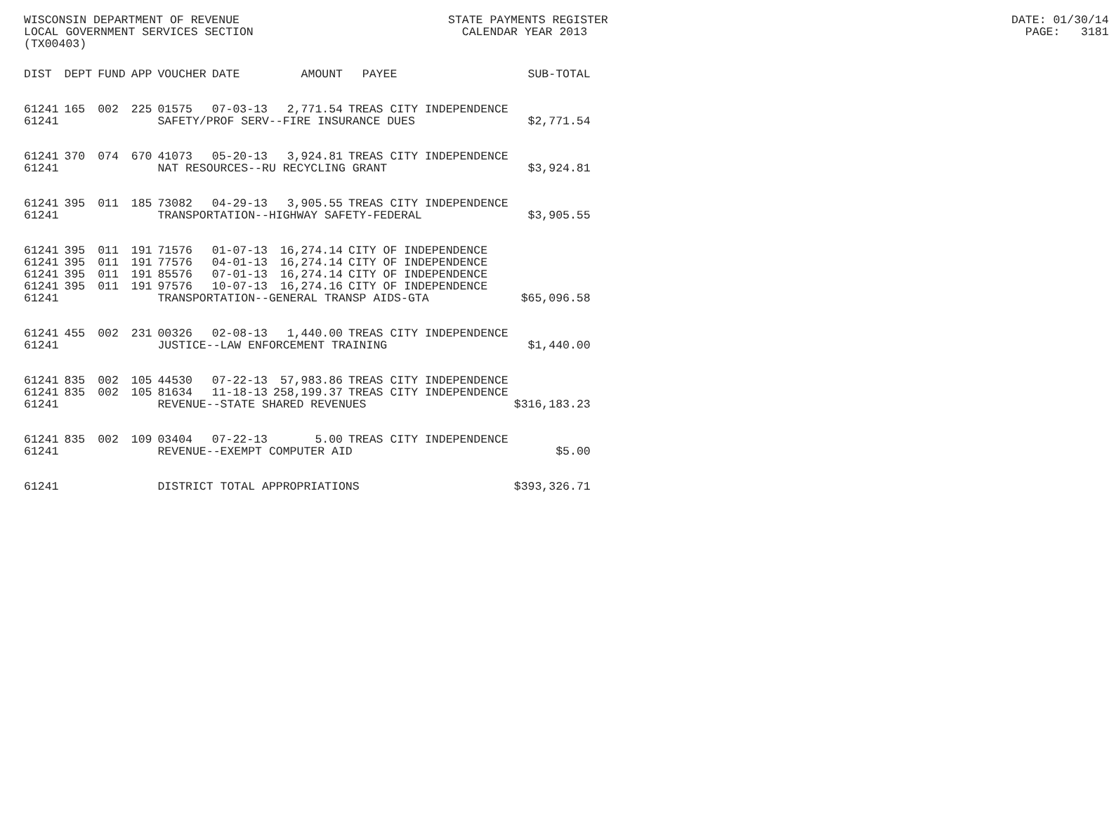WISCONSIN DEPARTMENT OF REVENUE STATE PAYMENTS REGISTER DATE: 01/30/14 LOCAL GOVERNMENT SERVICES SECTION CALENDAR YEAR 2013 PAGE: 3181 (TX00403)
| DIST | DEPT | FUND | APP | VOUCHER | DATE | AMOUNT | PAYEE | SUB-TOTAL |
| --- | --- | --- | --- | --- | --- | --- | --- | --- |
| 61241 | 165 | 002 | 225 | 01575 | 07-03-13 | 2,771.54 | TREAS CITY INDEPENDENCE | |
| 61241 | | | | SAFETY/PROF SERV--FIRE INSURANCE DUES | | | | $2,771.54 |
| 61241 | 370 | 074 | 670 | 41073 | 05-20-13 | 3,924.81 | TREAS CITY INDEPENDENCE | |
| 61241 | | | | NAT RESOURCES--RU RECYCLING GRANT | | | | $3,924.81 |
| 61241 | 395 | 011 | 185 | 73082 | 04-29-13 | 3,905.55 | TREAS CITY INDEPENDENCE | |
| 61241 | | | | TRANSPORTATION--HIGHWAY SAFETY-FEDERAL | | | | $3,905.55 |
| 61241 | 395 | 011 | 191 | 71576 | 01-07-13 | 16,274.14 | CITY OF INDEPENDENCE | |
| 61241 | 395 | 011 | 191 | 77576 | 04-01-13 | 16,274.14 | CITY OF INDEPENDENCE | |
| 61241 | 395 | 011 | 191 | 85576 | 07-01-13 | 16,274.14 | CITY OF INDEPENDENCE | |
| 61241 | 395 | 011 | 191 | 97576 | 10-07-13 | 16,274.16 | CITY OF INDEPENDENCE | |
| 61241 | | | | TRANSPORTATION--GENERAL TRANSP AIDS-GTA | | | | $65,096.58 |
| 61241 | 455 | 002 | 231 | 00326 | 02-08-13 | 1,440.00 | TREAS CITY INDEPENDENCE | |
| 61241 | | | | JUSTICE--LAW ENFORCEMENT TRAINING | | | | $1,440.00 |
| 61241 | 835 | 002 | 105 | 44530 | 07-22-13 | 57,983.86 | TREAS CITY INDEPENDENCE | |
| 61241 | 835 | 002 | 105 | 81634 | 11-18-13 | 258,199.37 | TREAS CITY INDEPENDENCE | |
| 61241 | | | | REVENUE--STATE SHARED REVENUES | | | | $316,183.23 |
| 61241 | 835 | 002 | 109 | 03404 | 07-22-13 | 5.00 | TREAS CITY INDEPENDENCE | |
| 61241 | | | | REVENUE--EXEMPT COMPUTER AID | | | | $5.00 |
| 61241 | | | | DISTRICT TOTAL APPROPRIATIONS | | | | $393,326.71 |